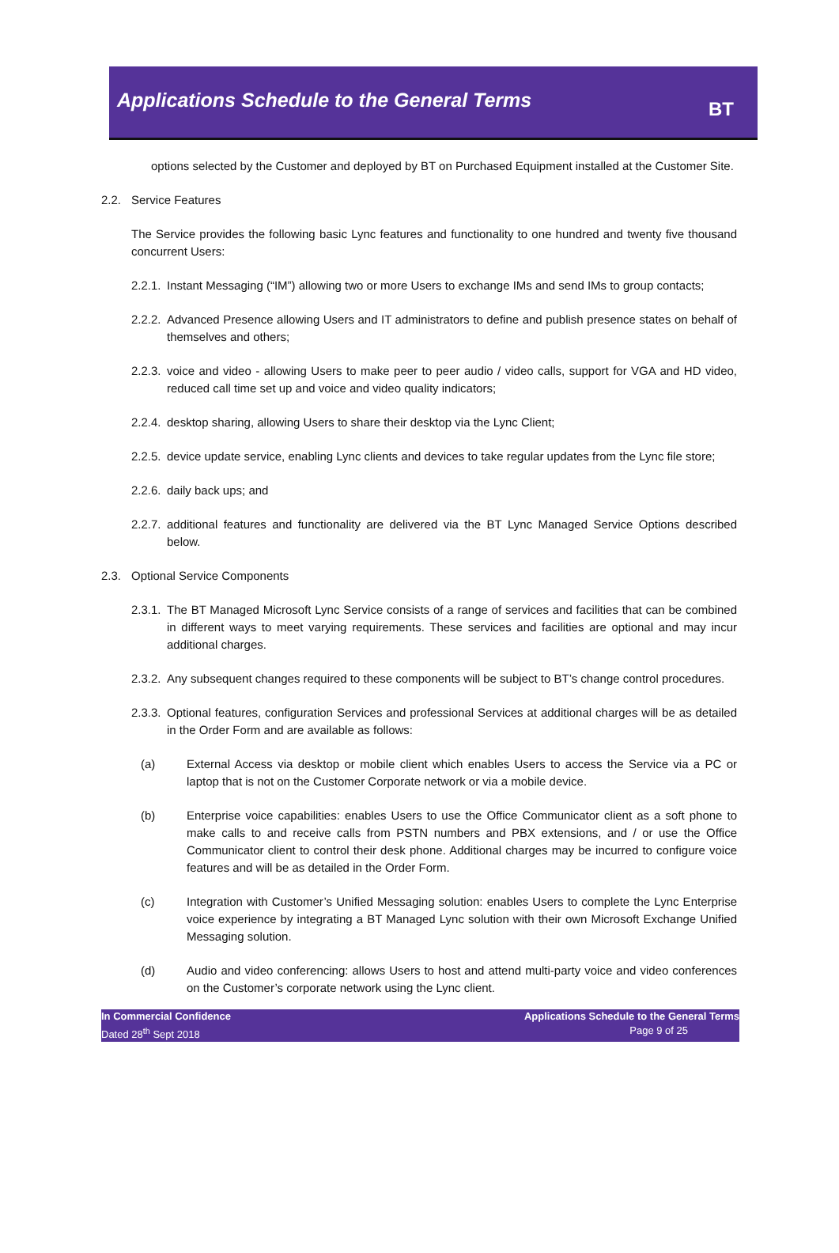Applications Schedule to the General Terms
BT
options selected by the Customer and deployed by BT on Purchased Equipment installed at the Customer Site.
2.2. Service Features
The Service provides the following basic Lync features and functionality to one hundred and twenty five thousand concurrent Users:
2.2.1. Instant Messaging (“IM”) allowing two or more Users to exchange IMs and send IMs to group contacts;
2.2.2. Advanced Presence allowing Users and IT administrators to define and publish presence states on behalf of themselves and others;
2.2.3. voice and video - allowing Users to make peer to peer audio / video calls, support for VGA and HD video, reduced call time set up and voice and video quality indicators;
2.2.4. desktop sharing, allowing Users to share their desktop via the Lync Client;
2.2.5. device update service, enabling Lync clients and devices to take regular updates from the Lync file store;
2.2.6. daily back ups; and
2.2.7. additional features and functionality are delivered via the BT Lync Managed Service Options described below.
2.3. Optional Service Components
2.3.1. The BT Managed Microsoft Lync Service consists of a range of services and facilities that can be combined in different ways to meet varying requirements. These services and facilities are optional and may incur additional charges.
2.3.2. Any subsequent changes required to these components will be subject to BT’s change control procedures.
2.3.3. Optional features, configuration Services and professional Services at additional charges will be as detailed in the Order Form and are available as follows:
(a) External Access via desktop or mobile client which enables Users to access the Service via a PC or laptop that is not on the Customer Corporate network or via a mobile device.
(b) Enterprise voice capabilities: enables Users to use the Office Communicator client as a soft phone to make calls to and receive calls from PSTN numbers and PBX extensions, and / or use the Office Communicator client to control their desk phone. Additional charges may be incurred to configure voice features and will be as detailed in the Order Form.
(c) Integration with Customer’s Unified Messaging solution: enables Users to complete the Lync Enterprise voice experience by integrating a BT Managed Lync solution with their own Microsoft Exchange Unified Messaging solution.
(d) Audio and video conferencing: allows Users to host and attend multi-party voice and video conferences on the Customer’s corporate network using the Lync client.
In Commercial Confidence
Dated 28<sup>th</sup> Sept 2018
Applications Schedule to the General Terms
Page 9 of 25